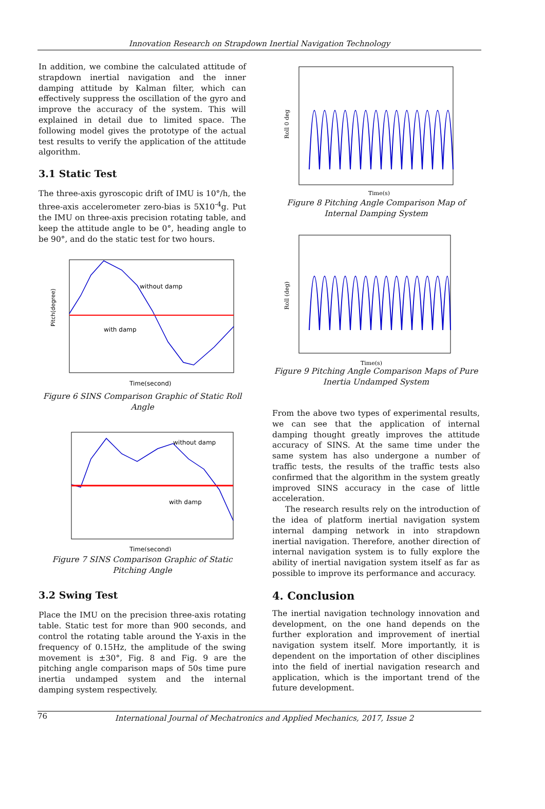Innovation Research on Strapdown Inertial Navigation Technology
In addition, we combine the calculated attitude of strapdown inertial navigation and the inner damping attitude by Kalman filter, which can effectively suppress the oscillation of the gyro and improve the accuracy of the system. This will explained in detail due to limited space. The following model gives the prototype of the actual test results to verify the application of the attitude algorithm.
3.1 Static Test
The three-axis gyroscopic drift of IMU is 10°/h, the three-axis accelerometer zero-bias is 5X10<sup>-4</sup>g. Put the IMU on three-axis precision rotating table, and keep the attitude angle to be 0°, heading angle to be 90°, and do the static test for two hours.
without damp
with damp
Pitch(degree)
Time(second)
Figure 6 SINS Comparison Graphic of Static Roll Angle
without damp
with damp
Time(second)
Figure 7 SINS Comparison Graphic of Static Pitching Angle
3.2 Swing Test
Place the IMU on the precision three-axis rotating table. Static test for more than 900 seconds, and control the rotating table around the Y-axis in the frequency of 0.15Hz, the amplitude of the swing movement is ±30°, Fig. 8 and Fig. 9 are the pitching angle comparison maps of 50s time pure inertia undamped system and the internal damping system respectively.
Roll 0 deg
Time(s)
Figure 8 Pitching Angle Comparison Map of Internal Damping System
Roll (deg)
Time(s)
Figure 9 Pitching Angle Comparison Maps of Pure Inertia Undamped System
From the above two types of experimental results, we can see that the application of internal damping thought greatly improves the attitude accuracy of SINS. At the same time under the same system has also undergone a number of traffic tests, the results of the traffic tests also confirmed that the algorithm in the system greatly improved SINS accuracy in the case of little acceleration.
The research results rely on the introduction of the idea of platform inertial navigation system internal damping network in into strapdown inertial navigation. Therefore, another direction of internal navigation system is to fully explore the ability of inertial navigation system itself as far as possible to improve its performance and accuracy.
4. Conclusion
The inertial navigation technology innovation and development, on the one hand depends on the further exploration and improvement of inertial navigation system itself. More importantly, it is dependent on the importation of other disciplines into the field of inertial navigation research and application, which is the important trend of the future development.
76 International Journal of Mechatronics and Applied Mechanics, 2017, Issue 2